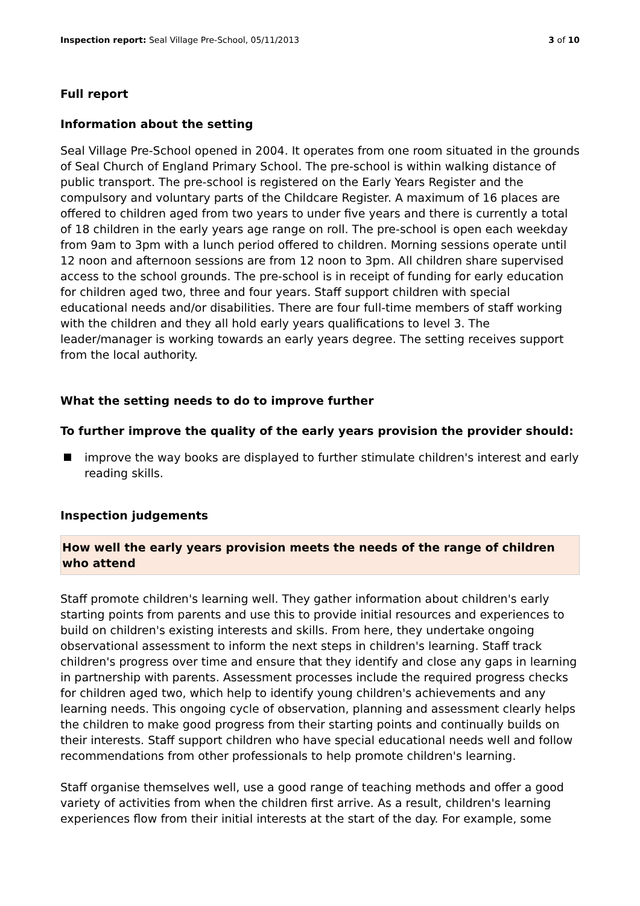Inspection report: Seal Village Pre-School, 05/11/2013 3 of 10
Full report
Information about the setting
Seal Village Pre-School opened in 2004. It operates from one room situated in the grounds of Seal Church of England Primary School. The pre-school is within walking distance of public transport. The pre-school is registered on the Early Years Register and the compulsory and voluntary parts of the Childcare Register. A maximum of 16 places are offered to children aged from two years to under five years and there is currently a total of 18 children in the early years age range on roll. The pre-school is open each weekday from 9am to 3pm with a lunch period offered to children. Morning sessions operate until 12 noon and afternoon sessions are from 12 noon to 3pm. All children share supervised access to the school grounds. The pre-school is in receipt of funding for early education for children aged two, three and four years. Staff support children with special educational needs and/or disabilities. There are four full-time members of staff working with the children and they all hold early years qualifications to level 3. The leader/manager is working towards an early years degree. The setting receives support from the local authority.
What the setting needs to do to improve further
To further improve the quality of the early years provision the provider should:
improve the way books are displayed to further stimulate children's interest and early reading skills.
Inspection judgements
How well the early years provision meets the needs of the range of children who attend
Staff promote children's learning well. They gather information about children's early starting points from parents and use this to provide initial resources and experiences to build on children's existing interests and skills. From here, they undertake ongoing observational assessment to inform the next steps in children's learning. Staff track children's progress over time and ensure that they identify and close any gaps in learning in partnership with parents. Assessment processes include the required progress checks for children aged two, which help to identify young children's achievements and any learning needs. This ongoing cycle of observation, planning and assessment clearly helps the children to make good progress from their starting points and continually builds on their interests. Staff support children who have special educational needs well and follow recommendations from other professionals to help promote children's learning.
Staff organise themselves well, use a good range of teaching methods and offer a good variety of activities from when the children first arrive. As a result, children's learning experiences flow from their initial interests at the start of the day. For example, some